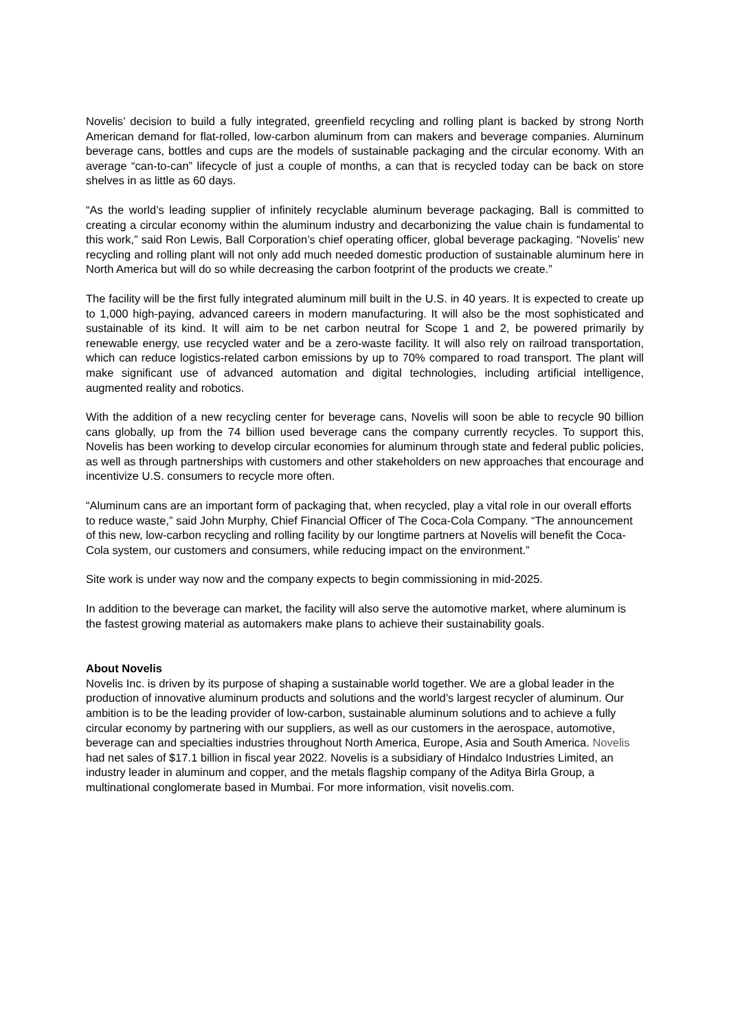Novelis’ decision to build a fully integrated, greenfield recycling and rolling plant is backed by strong North American demand for flat-rolled, low-carbon aluminum from can makers and beverage companies. Aluminum beverage cans, bottles and cups are the models of sustainable packaging and the circular economy. With an average “can-to-can” lifecycle of just a couple of months, a can that is recycled today can be back on store shelves in as little as 60 days.
“As the world’s leading supplier of infinitely recyclable aluminum beverage packaging, Ball is committed to creating a circular economy within the aluminum industry and decarbonizing the value chain is fundamental to this work,” said Ron Lewis, Ball Corporation’s chief operating officer, global beverage packaging. “Novelis’ new recycling and rolling plant will not only add much needed domestic production of sustainable aluminum here in North America but will do so while decreasing the carbon footprint of the products we create.”
The facility will be the first fully integrated aluminum mill built in the U.S. in 40 years. It is expected to create up to 1,000 high-paying, advanced careers in modern manufacturing. It will also be the most sophisticated and sustainable of its kind. It will aim to be net carbon neutral for Scope 1 and 2, be powered primarily by renewable energy, use recycled water and be a zero-waste facility. It will also rely on railroad transportation, which can reduce logistics-related carbon emissions by up to 70% compared to road transport. The plant will make significant use of advanced automation and digital technologies, including artificial intelligence, augmented reality and robotics.
With the addition of a new recycling center for beverage cans, Novelis will soon be able to recycle 90 billion cans globally, up from the 74 billion used beverage cans the company currently recycles. To support this, Novelis has been working to develop circular economies for aluminum through state and federal public policies, as well as through partnerships with customers and other stakeholders on new approaches that encourage and incentivize U.S. consumers to recycle more often.
“Aluminum cans are an important form of packaging that, when recycled, play a vital role in our overall efforts to reduce waste,” said John Murphy, Chief Financial Officer of The Coca-Cola Company. “The announcement of this new, low-carbon recycling and rolling facility by our longtime partners at Novelis will benefit the Coca-Cola system, our customers and consumers, while reducing impact on the environment.”
Site work is under way now and the company expects to begin commissioning in mid-2025.
In addition to the beverage can market, the facility will also serve the automotive market, where aluminum is the fastest growing material as automakers make plans to achieve their sustainability goals.
About Novelis
Novelis Inc. is driven by its purpose of shaping a sustainable world together. We are a global leader in the production of innovative aluminum products and solutions and the world’s largest recycler of aluminum. Our ambition is to be the leading provider of low-carbon, sustainable aluminum solutions and to achieve a fully circular economy by partnering with our suppliers, as well as our customers in the aerospace, automotive, beverage can and specialties industries throughout North America, Europe, Asia and South America. Novelis had net sales of $17.1 billion in fiscal year 2022. Novelis is a subsidiary of Hindalco Industries Limited, an industry leader in aluminum and copper, and the metals flagship company of the Aditya Birla Group, a multinational conglomerate based in Mumbai. For more information, visit novelis.com.